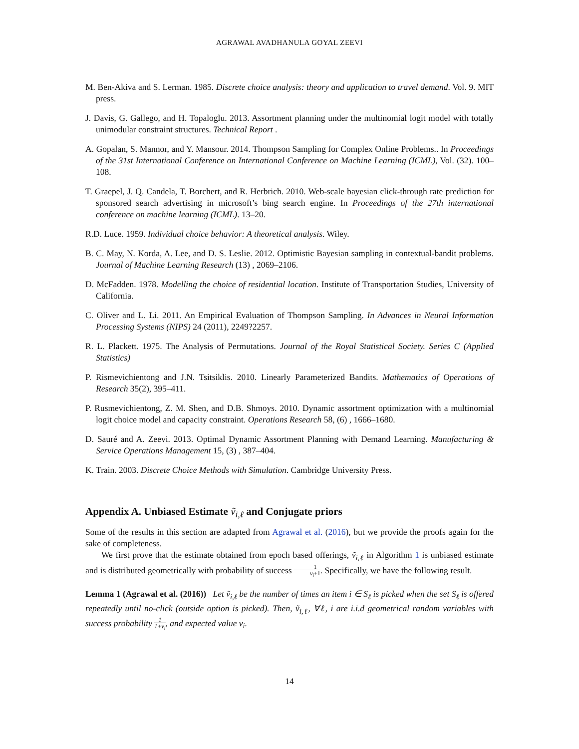AGRAWAL AVADHANULA GOYAL ZEEVI
M. Ben-Akiva and S. Lerman. 1985. Discrete choice analysis: theory and application to travel demand. Vol. 9. MIT press.
J. Davis, G. Gallego, and H. Topaloglu. 2013. Assortment planning under the multinomial logit model with totally unimodular constraint structures. Technical Report .
A. Gopalan, S. Mannor, and Y. Mansour. 2014. Thompson Sampling for Complex Online Problems.. In Proceedings of the 31st International Conference on International Conference on Machine Learning (ICML), Vol. (32). 100–108.
T. Graepel, J. Q. Candela, T. Borchert, and R. Herbrich. 2010. Web-scale bayesian click-through rate prediction for sponsored search advertising in microsoft’s bing search engine. In Proceedings of the 27th international conference on machine learning (ICML). 13–20.
R.D. Luce. 1959. Individual choice behavior: A theoretical analysis. Wiley.
B. C. May, N. Korda, A. Lee, and D. S. Leslie. 2012. Optimistic Bayesian sampling in contextual-bandit problems. Journal of Machine Learning Research (13) , 2069–2106.
D. McFadden. 1978. Modelling the choice of residential location. Institute of Transportation Studies, University of California.
C. Oliver and L. Li. 2011. An Empirical Evaluation of Thompson Sampling. In Advances in Neural Information Processing Systems (NIPS) 24 (2011), 2249?2257.
R. L. Plackett. 1975. The Analysis of Permutations. Journal of the Royal Statistical Society. Series C (Applied Statistics)
P. Rismevichientong and J.N. Tsitsiklis. 2010. Linearly Parameterized Bandits. Mathematics of Operations of Research 35(2), 395–411.
P. Rusmevichientong, Z. M. Shen, and D.B. Shmoys. 2010. Dynamic assortment optimization with a multinomial logit choice model and capacity constraint. Operations Research 58, (6) , 1666–1680.
D. Sauré and A. Zeevi. 2013. Optimal Dynamic Assortment Planning with Demand Learning. Manufacturing & Service Operations Management 15, (3) , 387–404.
K. Train. 2003. Discrete Choice Methods with Simulation. Cambridge University Press.
Appendix A. Unbiased Estimate ṽ<sub>i,ℓ</sub> and Conjugate priors
Some of the results in this section are adapted from Agrawal et al. (2016), but we provide the proofs again for the sake of completeness.
We first prove that the estimate obtained from epoch based offerings, ṽ<sub>i,ℓ</sub> in Algorithm 1 is unbiased estimate and is distributed geometrically with probability of success 1 v<sub>i</sub>+1. Specifically, we have the following result.
Lemma 1 (Agrawal et al. (2016)) Let ṽ<sub>i,ℓ</sub> be the number of times an item i ∈ S<sub>ℓ</sub> is picked when the set S<sub>ℓ</sub> is offered repeatedly until no-click (outside option is picked). Then, ṽ<sub>i,ℓ</sub>, ∀ℓ, i are i.i.d geometrical random variables with success probability 1 1+v<sub>i</sub>, and expected value v<sub>i</sub>.
14